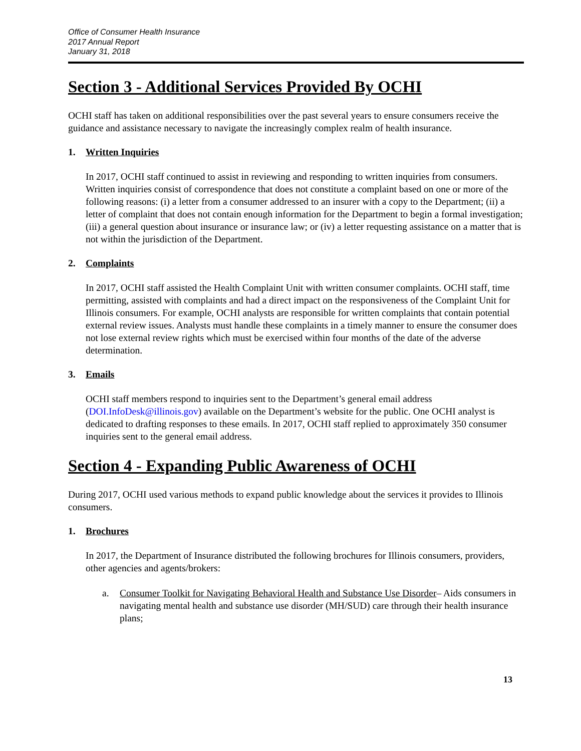Office of Consumer Health Insurance
2017 Annual Report
January 31, 2018
Section 3 - Additional Services Provided By OCHI
OCHI staff has taken on additional responsibilities over the past several years to ensure consumers receive the guidance and assistance necessary to navigate the increasingly complex realm of health insurance.
1. Written Inquiries
In 2017, OCHI staff continued to assist in reviewing and responding to written inquiries from consumers. Written inquiries consist of correspondence that does not constitute a complaint based on one or more of the following reasons: (i) a letter from a consumer addressed to an insurer with a copy to the Department; (ii) a letter of complaint that does not contain enough information for the Department to begin a formal investigation; (iii) a general question about insurance or insurance law; or (iv) a letter requesting assistance on a matter that is not within the jurisdiction of the Department.
2. Complaints
In 2017, OCHI staff assisted the Health Complaint Unit with written consumer complaints. OCHI staff, time permitting, assisted with complaints and had a direct impact on the responsiveness of the Complaint Unit for Illinois consumers. For example, OCHI analysts are responsible for written complaints that contain potential external review issues. Analysts must handle these complaints in a timely manner to ensure the consumer does not lose external review rights which must be exercised within four months of the date of the adverse determination.
3. Emails
OCHI staff members respond to inquiries sent to the Department’s general email address (DOI.InfoDesk@illinois.gov) available on the Department’s website for the public. One OCHI analyst is dedicated to drafting responses to these emails. In 2017, OCHI staff replied to approximately 350 consumer inquiries sent to the general email address.
Section 4 - Expanding Public Awareness of OCHI
During 2017, OCHI used various methods to expand public knowledge about the services it provides to Illinois consumers.
1. Brochures
In 2017, the Department of Insurance distributed the following brochures for Illinois consumers, providers, other agencies and agents/brokers:
a. Consumer Toolkit for Navigating Behavioral Health and Substance Use Disorder– Aids consumers in navigating mental health and substance use disorder (MH/SUD) care through their health insurance plans;
13